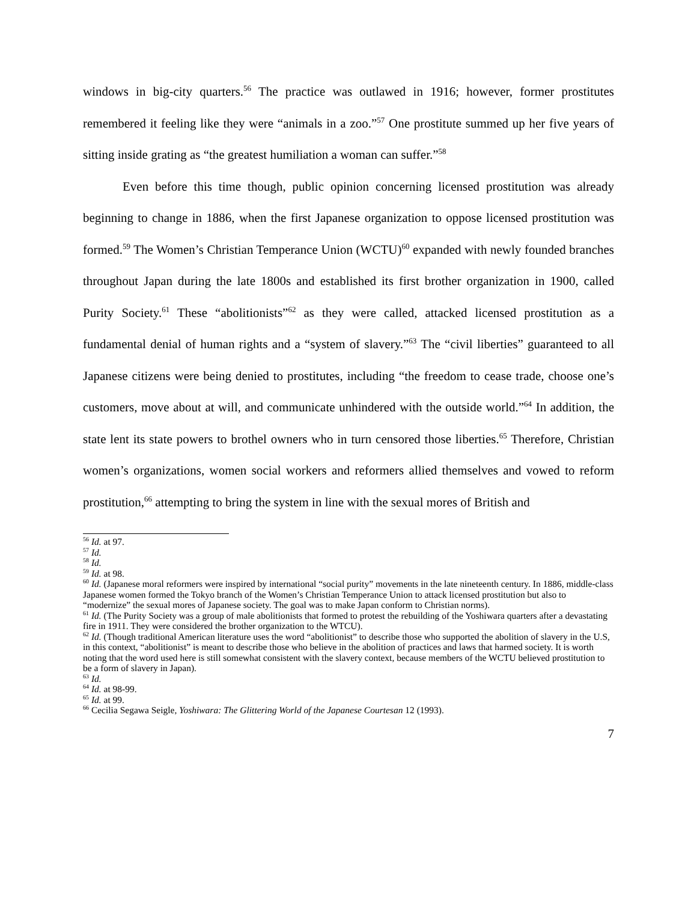windows in big-city quarters.<sup>56</sup> The practice was outlawed in 1916; however, former prostitutes remembered it feeling like they were “animals in a zoo.”<sup>57</sup> One prostitute summed up her five years of sitting inside grating as “the greatest humiliation a woman can suffer.”<sup>58</sup>
Even before this time though, public opinion concerning licensed prostitution was already beginning to change in 1886, when the first Japanese organization to oppose licensed prostitution was formed.<sup>59</sup> The Women’s Christian Temperance Union (WCTU)<sup>60</sup> expanded with newly founded branches throughout Japan during the late 1800s and established its first brother organization in 1900, called Purity Society.<sup>61</sup> These “abolitionists”<sup>62</sup> as they were called, attacked licensed prostitution as a fundamental denial of human rights and a “system of slavery.”<sup>63</sup> The “civil liberties” guaranteed to all Japanese citizens were being denied to prostitutes, including “the freedom to cease trade, choose one’s customers, move about at will, and communicate unhindered with the outside world.”<sup>64</sup> In addition, the state lent its state powers to brothel owners who in turn censored those liberties.<sup>65</sup> Therefore, Christian women’s organizations, women social workers and reformers allied themselves and vowed to reform prostitution,<sup>66</sup> attempting to bring the system in line with the sexual mores of British and
<sup>56</sup> Id. at 97.
<sup>57</sup> Id.
<sup>58</sup> Id.
<sup>59</sup> Id. at 98.
<sup>60</sup> Id. (Japanese moral reformers were inspired by international “social purity” movements in the late nineteenth century. In 1886, middle-class Japanese women formed the Tokyo branch of the Women’s Christian Temperance Union to attack licensed prostitution but also to “modernize” the sexual mores of Japanese society. The goal was to make Japan conform to Christian norms).
<sup>61</sup> Id. (The Purity Society was a group of male abolitionists that formed to protest the rebuilding of the Yoshiwara quarters after a devastating fire in 1911. They were considered the brother organization to the WTCU).
<sup>62</sup> Id. (Though traditional American literature uses the word “abolitionist” to describe those who supported the abolition of slavery in the U.S, in this context, “abolitionist” is meant to describe those who believe in the abolition of practices and laws that harmed society. It is worth noting that the word used here is still somewhat consistent with the slavery context, because members of the WCTU believed prostitution to be a form of slavery in Japan).
<sup>63</sup> Id.
<sup>64</sup> Id. at 98-99.
<sup>65</sup> Id. at 99.
<sup>66</sup> Cecilia Segawa Seigle, Yoshiwara: The Glittering World of the Japanese Courtesan 12 (1993).
7